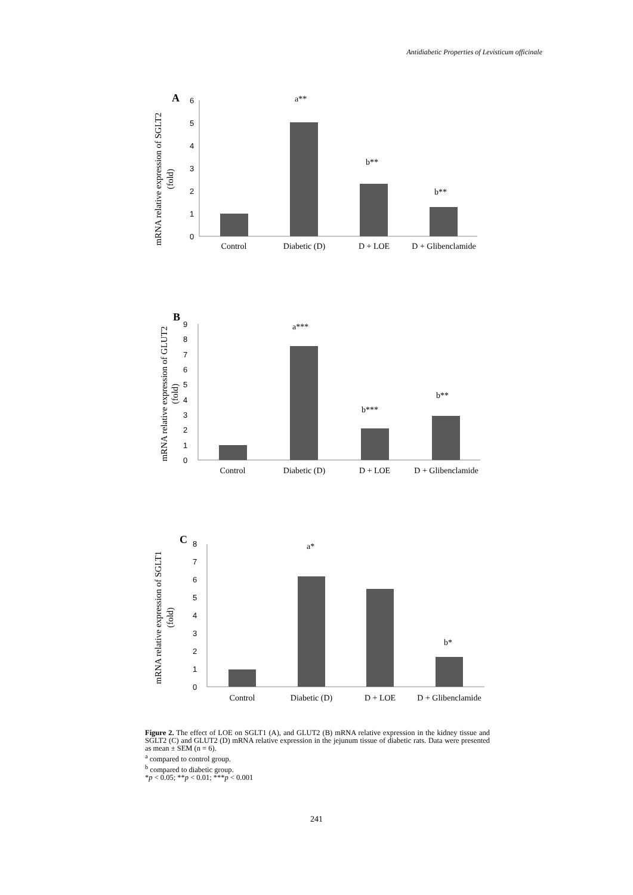Antidiabetic Properties of Levisticum officinale
A
mRNA relative expression of SGLT2
(fold)
0
1
2
3
4
5
6
a**
b**
b**
Control
Diabetic (D)
D + LOE
D + Glibenclamide
B
mRNA relative expression of GLUT2
(fold)
0
1
2
3
4
5
6
7
8
9
a***
b***
b**
Control
Diabetic (D)
D + LOE
D + Glibenclamide
C
mRNA relative expression of SGLT1
(fold)
0
1
2
3
4
5
6
7
8
a*
b*
Control
Diabetic (D)
D + LOE
D + Glibenclamide
Figure 2. The effect of LOE on SGLT1 (A), and GLUT2 (B) mRNA relative expression in the kidney tissue and SGLT2 (C) and GLUT2 (D) mRNA relative expression in the jejunum tissue of diabetic rats. Data were presented as mean ± SEM (n = 6).
<sup>a</sup> compared to control group.
<sup>b</sup> compared to diabetic group.
*p < 0.05; **p < 0.01; ***p < 0.001
241